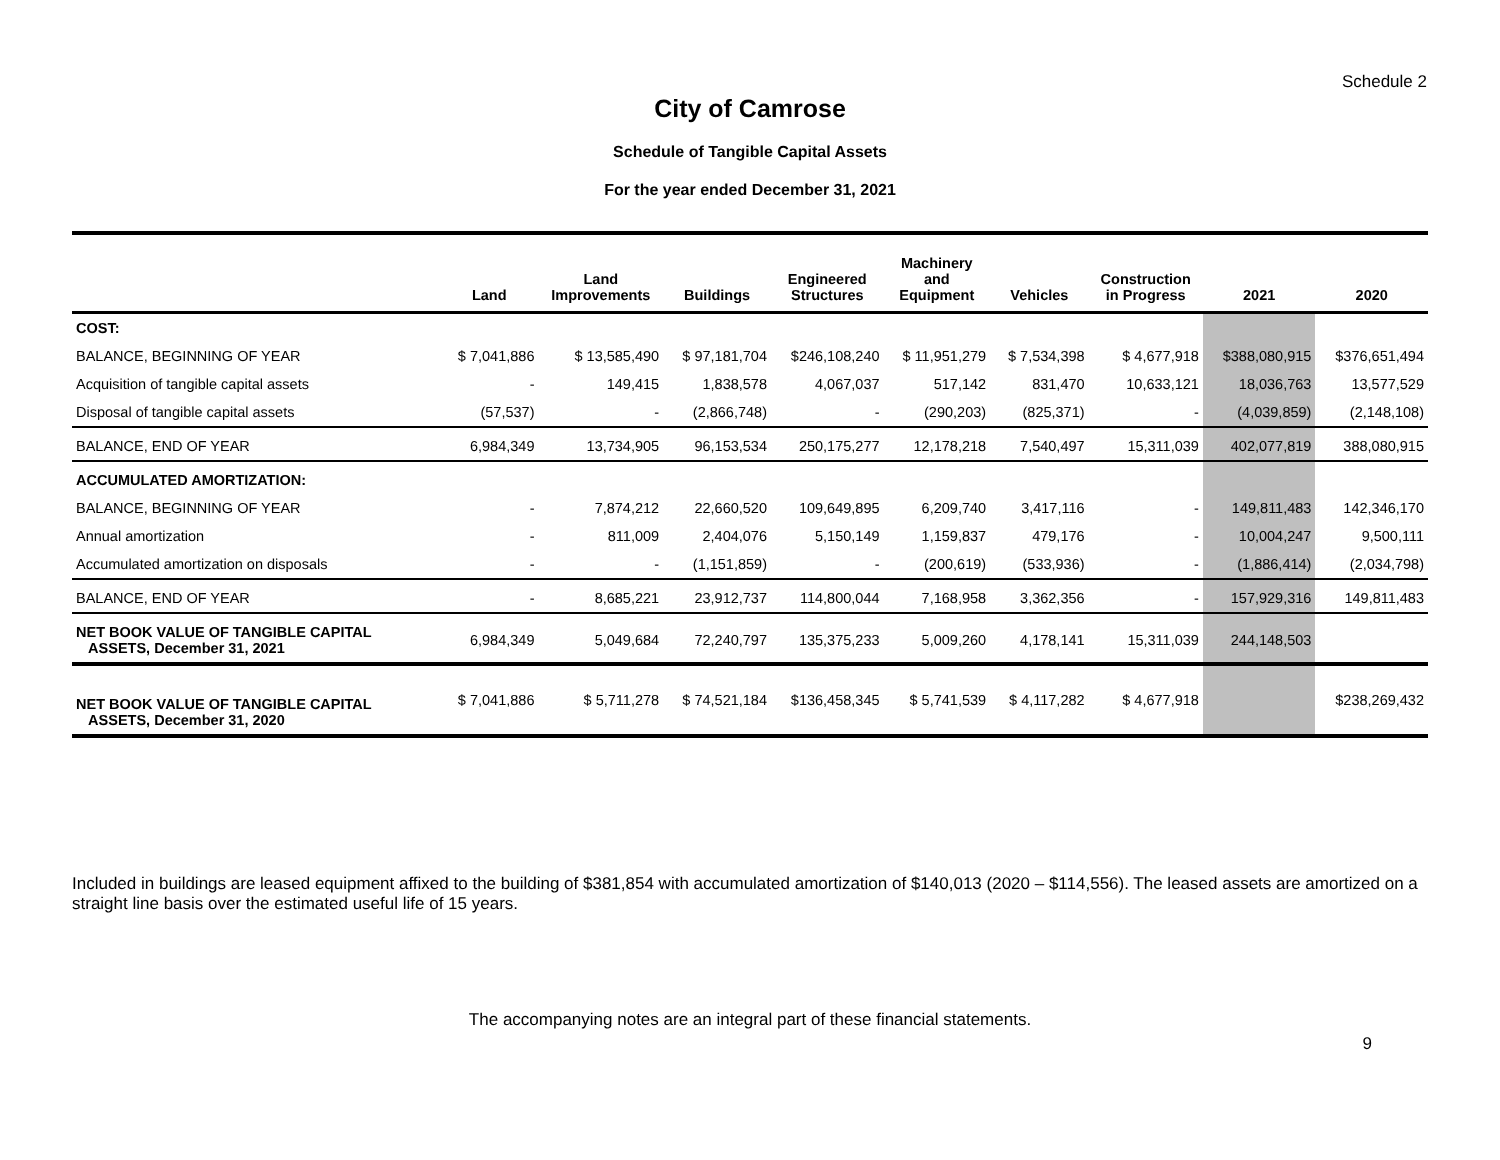Schedule 2
City of Camrose
Schedule of Tangible Capital Assets
For the year ended December 31, 2021
| | Land | Land Improvements | Buildings | Engineered Structures | Machinery and Equipment | Vehicles | Construction in Progress | 2021 | 2020 |
| --- | --- | --- | --- | --- | --- | --- | --- | --- | --- |
| COST: | | | | | | | | | |
| BALANCE, BEGINNING OF YEAR | $ 7,041,886 | $ 13,585,490 | $ 97,181,704 | $246,108,240 | $ 11,951,279 | $ 7,534,398 | $ 4,677,918 | $388,080,915 | $376,651,494 |
| Acquisition of tangible capital assets | - | 149,415 | 1,838,578 | 4,067,037 | 517,142 | 831,470 | 10,633,121 | 18,036,763 | 13,577,529 |
| Disposal of tangible capital assets | (57,537) | - | (2,866,748) | - | (290,203) | (825,371) | - | (4,039,859) | (2,148,108) |
| BALANCE, END OF YEAR | 6,984,349 | 13,734,905 | 96,153,534 | 250,175,277 | 12,178,218 | 7,540,497 | 15,311,039 | 402,077,819 | 388,080,915 |
| ACCUMULATED AMORTIZATION: | | | | | | | | | |
| BALANCE, BEGINNING OF YEAR | - | 7,874,212 | 22,660,520 | 109,649,895 | 6,209,740 | 3,417,116 | - | 149,811,483 | 142,346,170 |
| Annual amortization | - | 811,009 | 2,404,076 | 5,150,149 | 1,159,837 | 479,176 | - | 10,004,247 | 9,500,111 |
| Accumulated amortization on disposals | - | - | (1,151,859) | - | (200,619) | (533,936) | - | (1,886,414) | (2,034,798) |
| BALANCE, END OF YEAR | - | 8,685,221 | 23,912,737 | 114,800,044 | 7,168,958 | 3,362,356 | - | 157,929,316 | 149,811,483 |
| NET BOOK VALUE OF TANGIBLE CAPITAL ASSETS, December 31, 2021 | 6,984,349 | 5,049,684 | 72,240,797 | 135,375,233 | 5,009,260 | 4,178,141 | 15,311,039 | 244,148,503 | |
| NET BOOK VALUE OF TANGIBLE CAPITAL ASSETS, December 31, 2020 | $ 7,041,886 | $ 5,711,278 | $ 74,521,184 | $136,458,345 | $ 5,741,539 | $ 4,117,282 | $ 4,677,918 | | $238,269,432 |
Included in buildings are leased equipment affixed to the building of $381,854 with accumulated amortization of $140,013 (2020 – $114,556). The leased assets are amortized on a straight line basis over the estimated useful life of 15 years.
The accompanying notes are an integral part of these financial statements.
9